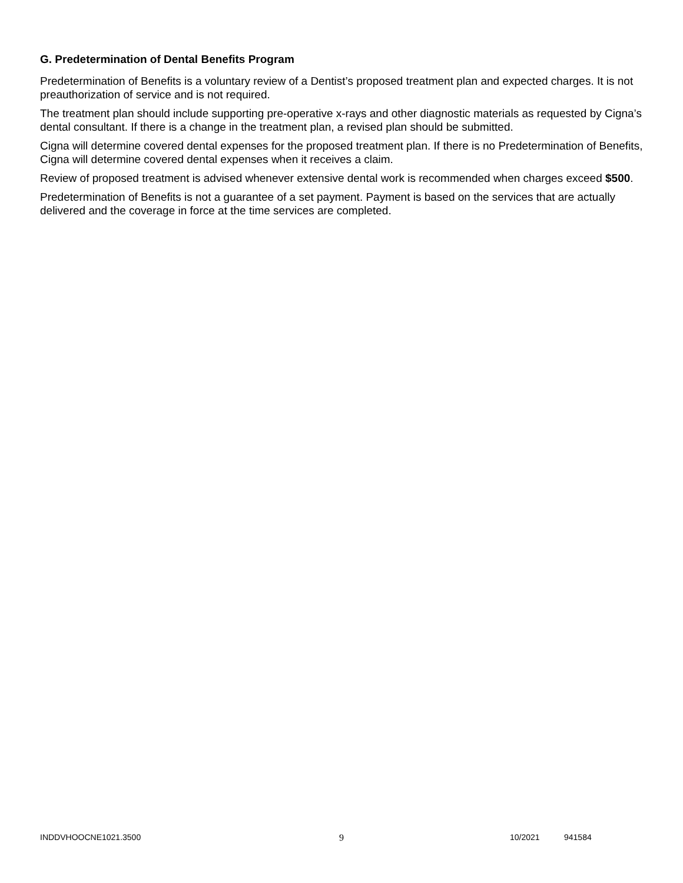G. Predetermination of Dental Benefits Program
Predetermination of Benefits is a voluntary review of a Dentist’s proposed treatment plan and expected charges. It is not preauthorization of service and is not required.
The treatment plan should include supporting pre-operative x-rays and other diagnostic materials as requested by Cigna’s dental consultant. If there is a change in the treatment plan, a revised plan should be submitted.
Cigna will determine covered dental expenses for the proposed treatment plan. If there is no Predetermination of Benefits, Cigna will determine covered dental expenses when it receives a claim.
Review of proposed treatment is advised whenever extensive dental work is recommended when charges exceed $500.
Predetermination of Benefits is not a guarantee of a set payment. Payment is based on the services that are actually delivered and the coverage in force at the time services are completed.
INDDVHOOCNE1021.3500 9 10/2021 941584